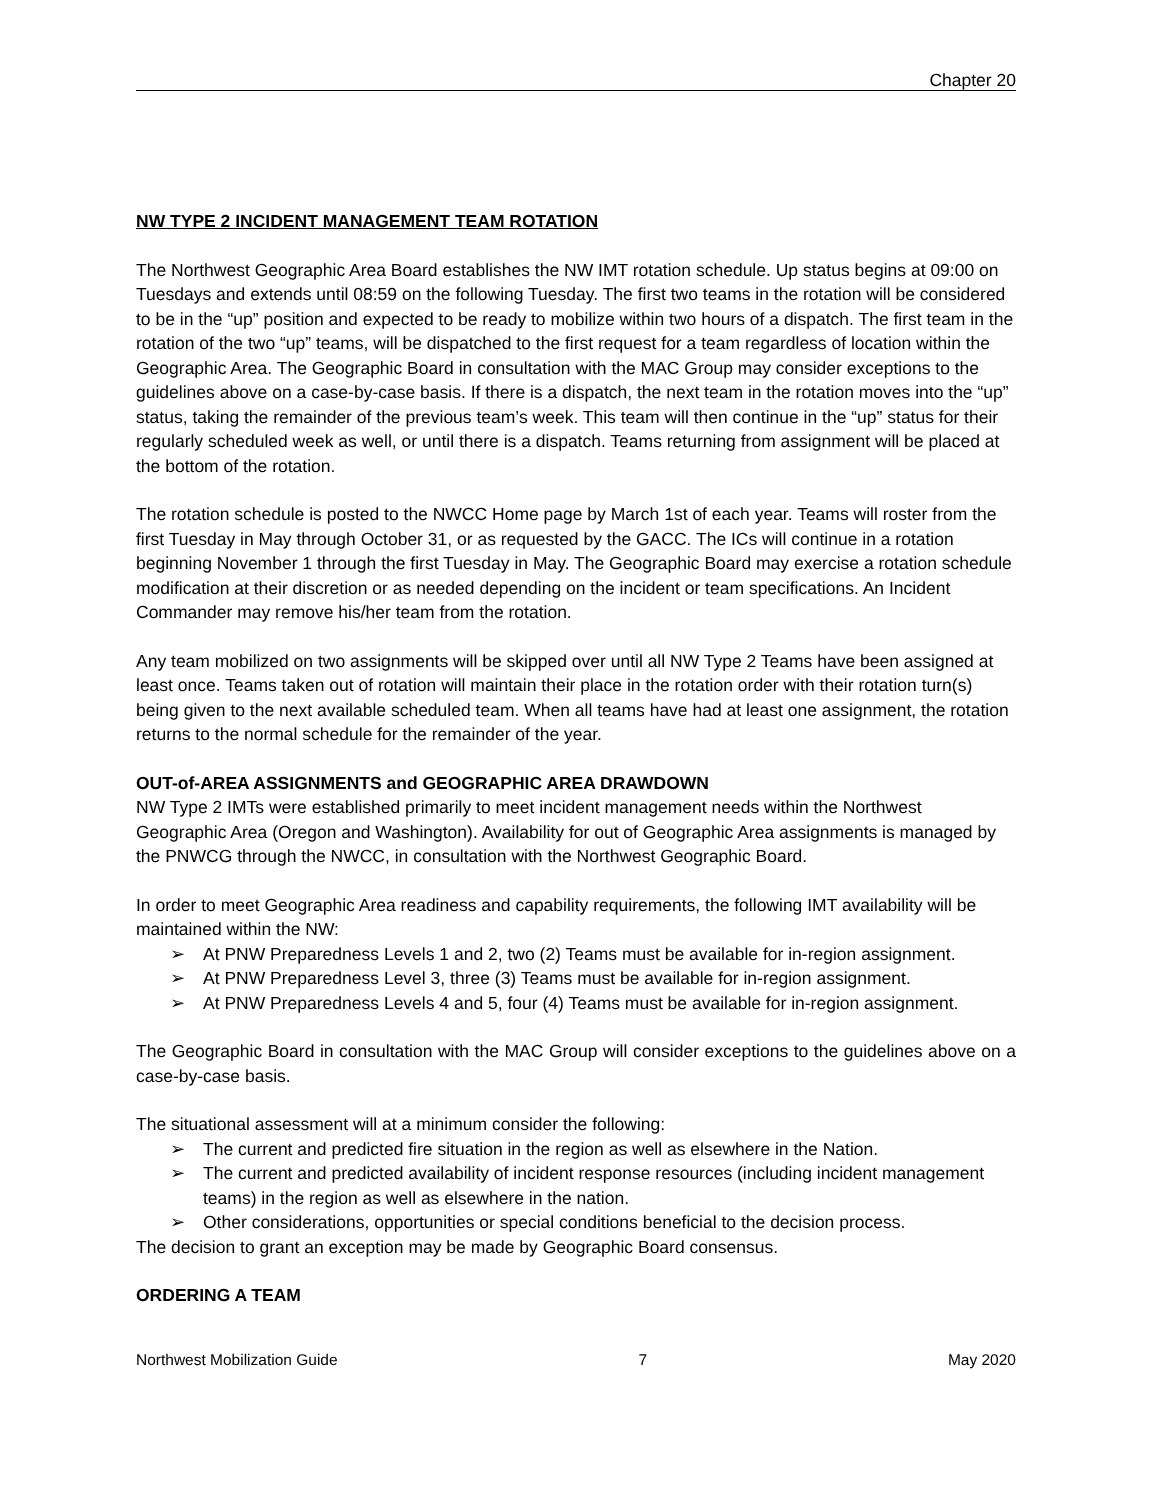Chapter 20
NW TYPE 2 INCIDENT MANAGEMENT TEAM ROTATION
The Northwest Geographic Area Board establishes the NW IMT rotation schedule. Up status begins at 09:00 on Tuesdays and extends until 08:59 on the following Tuesday. The first two teams in the rotation will be considered to be in the “up” position and expected to be ready to mobilize within two hours of a dispatch. The first team in the rotation of the two “up” teams, will be dispatched to the first request for a team regardless of location within the Geographic Area. The Geographic Board in consultation with the MAC Group may consider exceptions to the guidelines above on a case-by-case basis. If there is a dispatch, the next team in the rotation moves into the “up” status, taking the remainder of the previous team’s week. This team will then continue in the “up” status for their regularly scheduled week as well, or until there is a dispatch. Teams returning from assignment will be placed at the bottom of the rotation.
The rotation schedule is posted to the NWCC Home page by March 1st of each year. Teams will roster from the first Tuesday in May through October 31, or as requested by the GACC. The ICs will continue in a rotation beginning November 1 through the first Tuesday in May. The Geographic Board may exercise a rotation schedule modification at their discretion or as needed depending on the incident or team specifications. An Incident Commander may remove his/her team from the rotation.
Any team mobilized on two assignments will be skipped over until all NW Type 2 Teams have been assigned at least once. Teams taken out of rotation will maintain their place in the rotation order with their rotation turn(s) being given to the next available scheduled team. When all teams have had at least one assignment, the rotation returns to the normal schedule for the remainder of the year.
OUT-of-AREA ASSIGNMENTS and GEOGRAPHIC AREA DRAWDOWN
NW Type 2 IMTs were established primarily to meet incident management needs within the Northwest Geographic Area (Oregon and Washington). Availability for out of Geographic Area assignments is managed by the PNWCG through the NWCC, in consultation with the Northwest Geographic Board.
In order to meet Geographic Area readiness and capability requirements, the following IMT availability will be maintained within the NW:
➢ At PNW Preparedness Levels 1 and 2, two (2) Teams must be available for in-region assignment.
➢ At PNW Preparedness Level 3, three (3) Teams must be available for in-region assignment.
➢ At PNW Preparedness Levels 4 and 5, four (4) Teams must be available for in-region assignment.
The Geographic Board in consultation with the MAC Group will consider exceptions to the guidelines above on a case-by-case basis.
The situational assessment will at a minimum consider the following:
➢ The current and predicted fire situation in the region as well as elsewhere in the Nation.
➢ The current and predicted availability of incident response resources (including incident management teams) in the region as well as elsewhere in the nation.
➢ Other considerations, opportunities or special conditions beneficial to the decision process.
The decision to grant an exception may be made by Geographic Board consensus.
ORDERING A TEAM
Northwest Mobilization Guide 7 May 2020